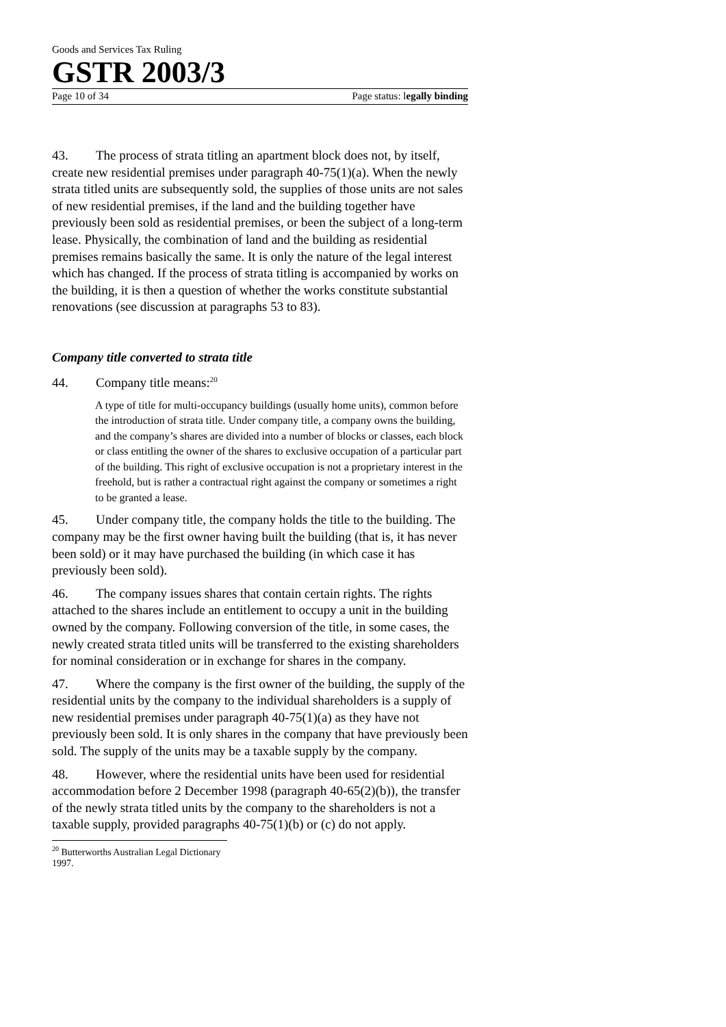Goods and Services Tax Ruling
GSTR 2003/3
Page 10 of 34 Page status: legally binding
43. The process of strata titling an apartment block does not, by itself, create new residential premises under paragraph 40-75(1)(a). When the newly strata titled units are subsequently sold, the supplies of those units are not sales of new residential premises, if the land and the building together have previously been sold as residential premises, or been the subject of a long-term lease. Physically, the combination of land and the building as residential premises remains basically the same. It is only the nature of the legal interest which has changed. If the process of strata titling is accompanied by works on the building, it is then a question of whether the works constitute substantial renovations (see discussion at paragraphs 53 to 83).
Company title converted to strata title
44. Company title means:<sup>20</sup>
A type of title for multi-occupancy buildings (usually home units), common before the introduction of strata title. Under company title, a company owns the building, and the company’s shares are divided into a number of blocks or classes, each block or class entitling the owner of the shares to exclusive occupation of a particular part of the building. This right of exclusive occupation is not a proprietary interest in the freehold, but is rather a contractual right against the company or sometimes a right to be granted a lease.
45. Under company title, the company holds the title to the building. The company may be the first owner having built the building (that is, it has never been sold) or it may have purchased the building (in which case it has previously been sold).
46. The company issues shares that contain certain rights. The rights attached to the shares include an entitlement to occupy a unit in the building owned by the company. Following conversion of the title, in some cases, the newly created strata titled units will be transferred to the existing shareholders for nominal consideration or in exchange for shares in the company.
47. Where the company is the first owner of the building, the supply of the residential units by the company to the individual shareholders is a supply of new residential premises under paragraph 40-75(1)(a) as they have not previously been sold. It is only shares in the company that have previously been sold. The supply of the units may be a taxable supply by the company.
48. However, where the residential units have been used for residential accommodation before 2 December 1998 (paragraph 40-65(2)(b)), the transfer of the newly strata titled units by the company to the shareholders is not a taxable supply, provided paragraphs 40-75(1)(b) or (c) do not apply.
<sup>20</sup> Butterworths Australian Legal Dictionary 1997.